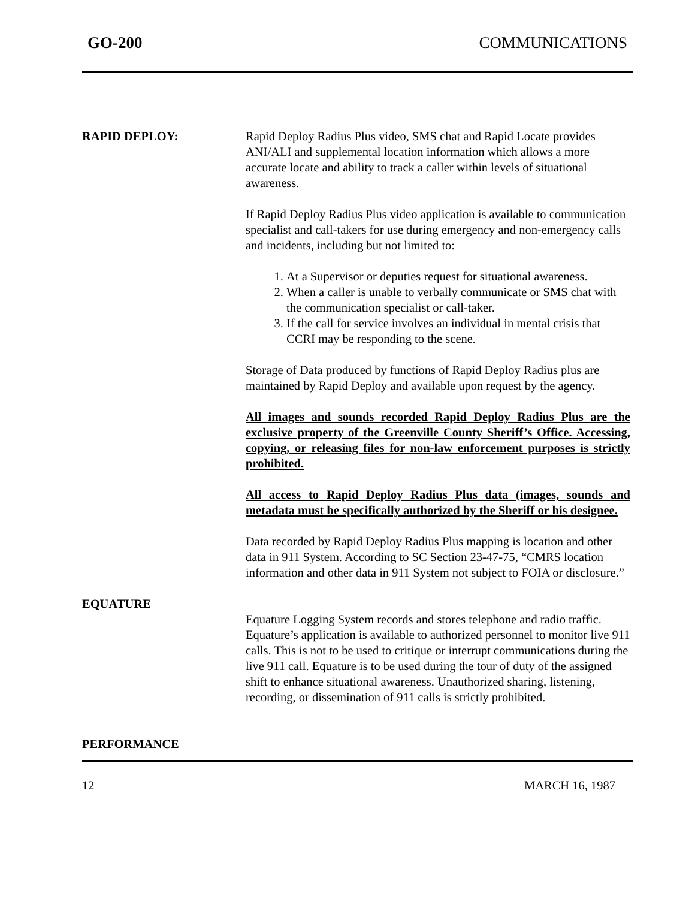GO-200 COMMUNICATIONS
RAPID DEPLOY: Rapid Deploy Radius Plus video, SMS chat and Rapid Locate provides ANI/ALI and supplemental location information which allows a more accurate locate and ability to track a caller within levels of situational awareness.
If Rapid Deploy Radius Plus video application is available to communication specialist and call-takers for use during emergency and non-emergency calls and incidents, including but not limited to:
1. At a Supervisor or deputies request for situational awareness.
2. When a caller is unable to verbally communicate or SMS chat with the communication specialist or call-taker.
3. If the call for service involves an individual in mental crisis that CCRI may be responding to the scene.
Storage of Data produced by functions of Rapid Deploy Radius plus are maintained by Rapid Deploy and available upon request by the agency.
All images and sounds recorded Rapid Deploy Radius Plus are the exclusive property of the Greenville County Sheriff’s Office. Accessing, copying, or releasing files for non-law enforcement purposes is strictly prohibited.
All access to Rapid Deploy Radius Plus data (images, sounds and metadata must be specifically authorized by the Sheriff or his designee.
Data recorded by Rapid Deploy Radius Plus mapping is location and other data in 911 System. According to SC Section 23-47-75, “CMRS location information and other data in 911 System not subject to FOIA or disclosure.”
EQUATURE
Equature Logging System records and stores telephone and radio traffic. Equature’s application is available to authorized personnel to monitor live 911 calls. This is not to be used to critique or interrupt communications during the live 911 call. Equature is to be used during the tour of duty of the assigned shift to enhance situational awareness. Unauthorized sharing, listening, recording, or dissemination of 911 calls is strictly prohibited.
PERFORMANCE
12 MARCH 16, 1987